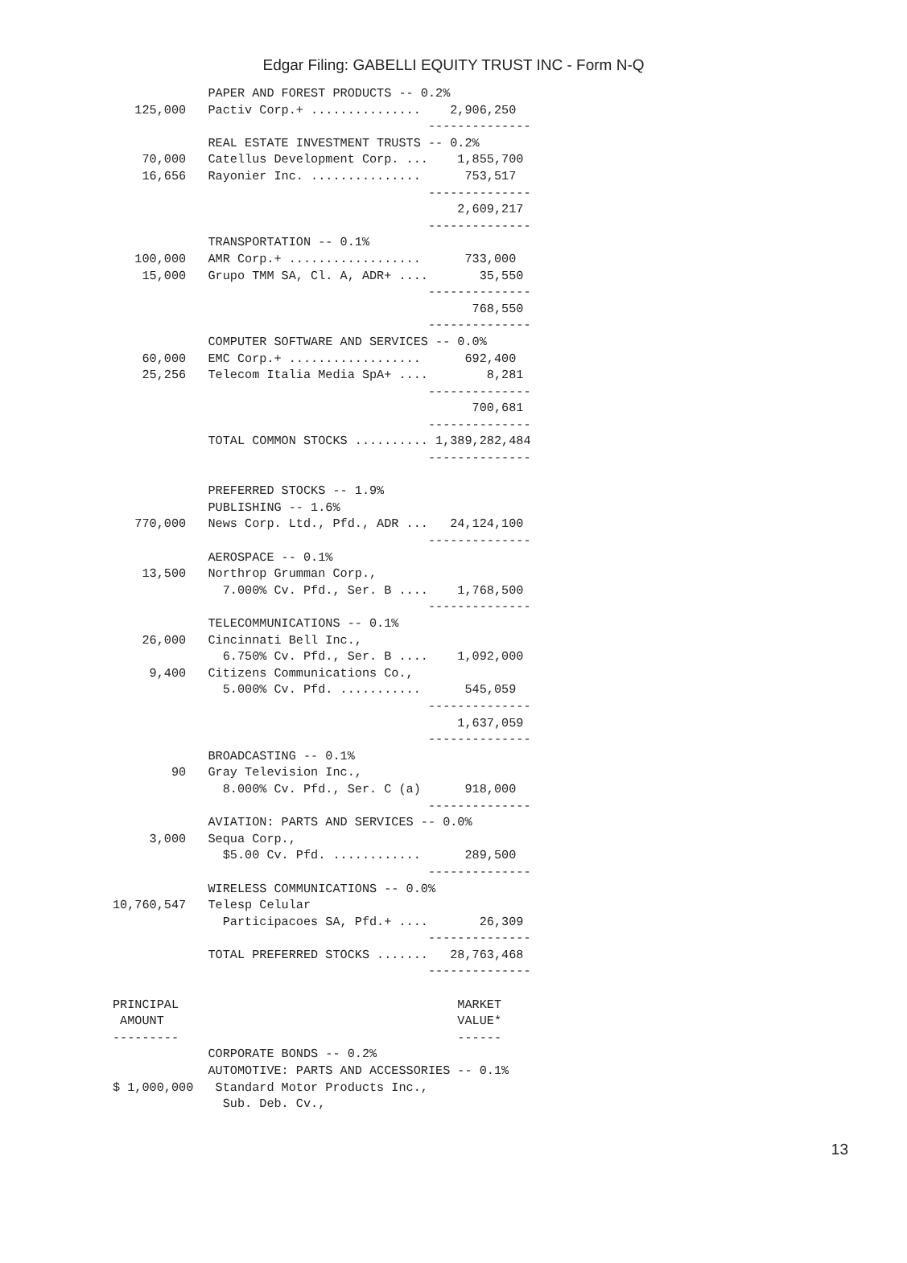Edgar Filing: GABELLI EQUITY TRUST INC - Form N-Q
             PAPER AND FOREST PRODUCTS -- 0.2%
   125,000   Pactiv Corp.+ ...............    2,906,250
                                           --------------
             REAL ESTATE INVESTMENT TRUSTS -- 0.2%
    70,000   Catellus Development Corp. ...    1,855,700
    16,656   Rayonier Inc. ...............      753,517
                                           --------------
                                               2,609,217
                                           --------------
             TRANSPORTATION -- 0.1%
   100,000   AMR Corp.+ ..................      733,000
    15,000   Grupo TMM SA, Cl. A, ADR+ ....       35,550
                                           --------------
                                                 768,550
                                           --------------
             COMPUTER SOFTWARE AND SERVICES -- 0.0%
    60,000   EMC Corp.+ ..................      692,400
    25,256   Telecom Italia Media SpA+ ....        8,281
                                           --------------
                                                 700,681
                                           --------------
             TOTAL COMMON STOCKS .......... 1,389,282,484
                                           --------------

             PREFERRED STOCKS -- 1.9%
             PUBLISHING -- 1.6%
   770,000   News Corp. Ltd., Pfd., ADR ...   24,124,100
                                           --------------
             AEROSPACE -- 0.1%
    13,500   Northrop Grumman Corp.,
               7.000% Cv. Pfd., Ser. B ....    1,768,500
                                           --------------
             TELECOMMUNICATIONS -- 0.1%
    26,000   Cincinnati Bell Inc.,
               6.750% Cv. Pfd., Ser. B ....    1,092,000
     9,400   Citizens Communications Co.,
               5.000% Cv. Pfd. ...........      545,059
                                           --------------
                                               1,637,059
                                           --------------
             BROADCASTING -- 0.1%
        90   Gray Television Inc.,
               8.000% Cv. Pfd., Ser. C (a)      918,000
                                           --------------
             AVIATION: PARTS AND SERVICES -- 0.0%
     3,000   Sequa Corp.,
               $5.00 Cv. Pfd. ............      289,500
                                           --------------
             WIRELESS COMMUNICATIONS -- 0.0%
10,760,547   Telesp Celular
               Participacoes SA, Pfd.+ ....       26,309
                                           --------------
             TOTAL PREFERRED STOCKS .......   28,763,468
                                           --------------

PRINCIPAL                                      MARKET
 AMOUNT                                        VALUE*
---------                                      ------
             CORPORATE BONDS -- 0.2%
             AUTOMOTIVE: PARTS AND ACCESSORIES -- 0.1%
$ 1,000,000   Standard Motor Products Inc.,
               Sub. Deb. Cv.,
13